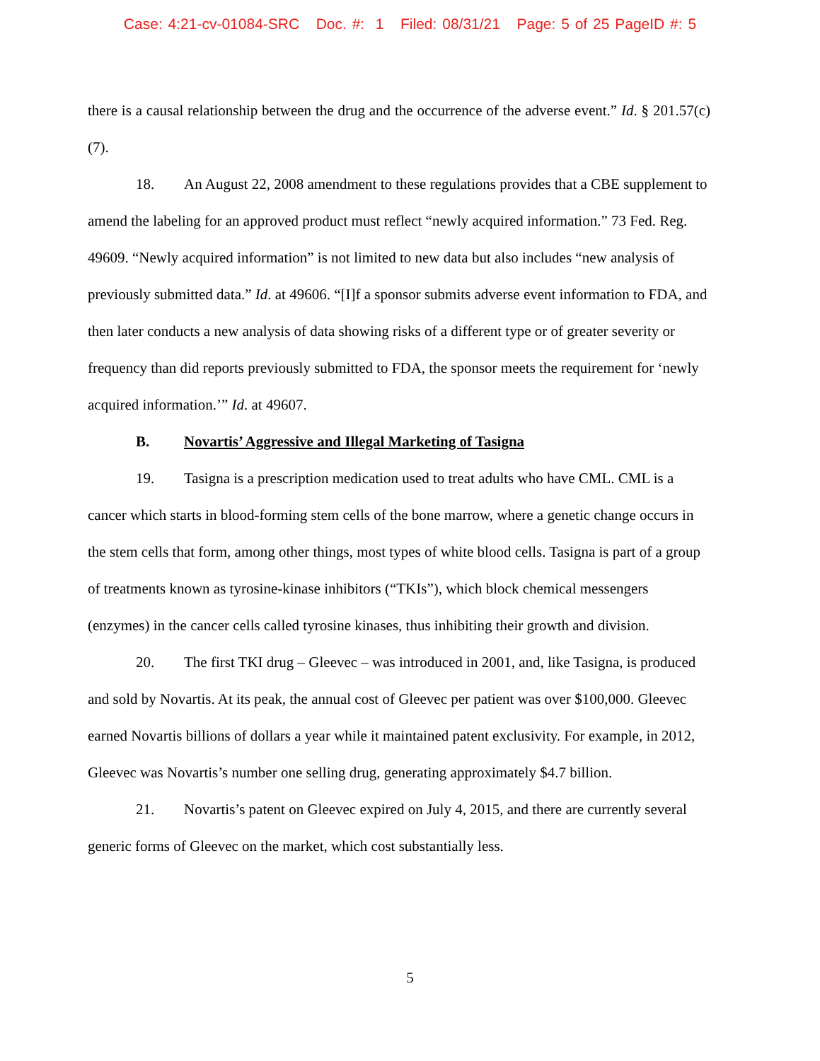Case: 4:21-cv-01084-SRC Doc. #: 1 Filed: 08/31/21 Page: 5 of 25 PageID #: 5
there is a causal relationship between the drug and the occurrence of the adverse event.” Id. § 201.57(c)(7).
18. An August 22, 2008 amendment to these regulations provides that a CBE supplement to amend the labeling for an approved product must reflect “newly acquired information.” 73 Fed. Reg. 49609. “Newly acquired information” is not limited to new data but also includes “new analysis of previously submitted data.” Id. at 49606. “[I]f a sponsor submits adverse event information to FDA, and then later conducts a new analysis of data showing risks of a different type or of greater severity or frequency than did reports previously submitted to FDA, the sponsor meets the requirement for ‘newly acquired information.’” Id. at 49607.
B. Novartis’ Aggressive and Illegal Marketing of Tasigna
19. Tasigna is a prescription medication used to treat adults who have CML. CML is a cancer which starts in blood-forming stem cells of the bone marrow, where a genetic change occurs in the stem cells that form, among other things, most types of white blood cells. Tasigna is part of a group of treatments known as tyrosine-kinase inhibitors (“TKIs”), which block chemical messengers (enzymes) in the cancer cells called tyrosine kinases, thus inhibiting their growth and division.
20. The first TKI drug – Gleevec – was introduced in 2001, and, like Tasigna, is produced and sold by Novartis. At its peak, the annual cost of Gleevec per patient was over $100,000. Gleevec earned Novartis billions of dollars a year while it maintained patent exclusivity. For example, in 2012, Gleevec was Novartis’s number one selling drug, generating approximately $4.7 billion.
21. Novartis’s patent on Gleevec expired on July 4, 2015, and there are currently several generic forms of Gleevec on the market, which cost substantially less.
5